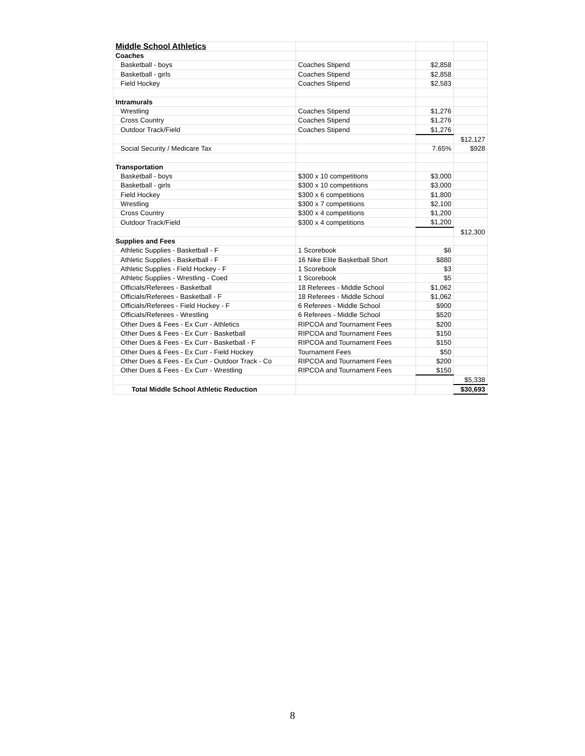| Middle School Athletics | | | |
| Coaches | | | |
| Basketball - boys | Coaches Stipend | $2,858 | |
| Basketball - girls | Coaches Stipend | $2,858 | |
| Field Hockey | Coaches Stipend | $2,583 | |
| Intramurals | | | |
| Wrestling | Coaches Stipend | $1,276 | |
| Cross Country | Coaches Stipend | $1,276 | |
| Outdoor Track/Field | Coaches Stipend | $1,276 | |
| | | | $12,127 |
| Social Security / Medicare Tax | | 7.65% | $928 |
| Transportation | | | |
| Basketball - boys | $300 x 10 competitions | $3,000 | |
| Basketball - girls | $300 x 10 competitions | $3,000 | |
| Field Hockey | $300 x 6 competitions | $1,800 | |
| Wrestling | $300 x 7 competitions | $2,100 | |
| Cross Country | $300 x 4 competitions | $1,200 | |
| Outdoor Track/Field | $300 x 4 competitions | $1,200 | |
| | | | $12,300 |
| Supplies and Fees | | | |
| Athletic Supplies - Basketball - F | 1 Scorebook | $6 | |
| Athletic Supplies - Basketball - F | 16 Nike Elite Basketball Short | $880 | |
| Athletic Supplies - Field Hockey - F | 1 Scorebook | $3 | |
| Athletic Supplies - Wrestling - Coed | 1 Scorebook | $5 | |
| Officials/Referees - Basketball | 18 Referees - Middle School | $1,062 | |
| Officials/Referees - Basketball - F | 18 Referees - Middle School | $1,062 | |
| Officials/Referees - Field Hockey - F | 6 Referees - Middle School | $900 | |
| Officials/Referees - Wrestling | 6 Referees - Middle School | $520 | |
| Other Dues & Fees - Ex Curr - Athletics | RIPCOA and Tournament Fees | $200 | |
| Other Dues & Fees - Ex Curr - Basketball | RIPCOA and Tournament Fees | $150 | |
| Other Dues & Fees - Ex Curr - Basketball - F | RIPCOA and Tournament Fees | $150 | |
| Other Dues & Fees - Ex Curr - Field Hockey | Tournament Fees | $50 | |
| Other Dues & Fees - Ex Curr - Outdoor Track - Co | RIPCOA and Tournament Fees | $200 | |
| Other Dues & Fees - Ex Curr - Wrestling | RIPCOA and Tournament Fees | $150 | |
| | | | $5,338 |
| Total Middle School Athletic Reduction | | | $30,693 |
8